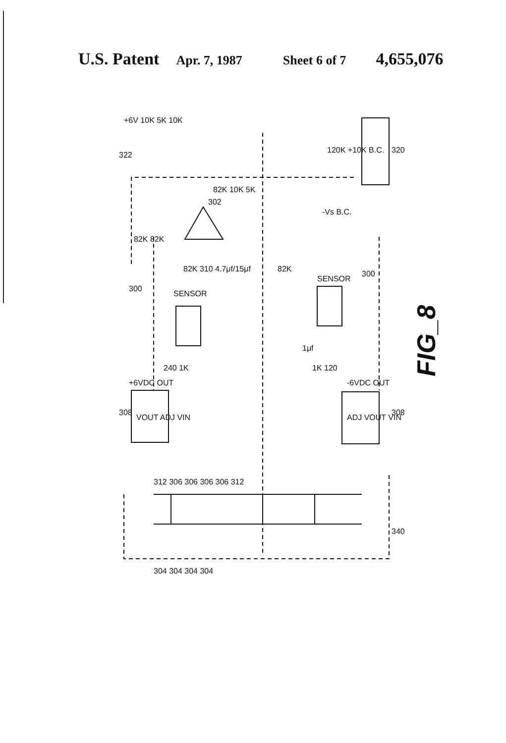U.S. Patent Apr. 7, 1987 Sheet 6 of 7 4,655,076
+6V 10K 5K 10K
82K 10K 5K
SENSOR
SENSOR
+6VDC OUT
-6VDC OUT
VOUT ADJ VIN
ADJ VOUT VIN
82K 310 4.7μf/15μf
82K
302
120K +10K B.C.
-Vs B.C.
320
322
82K 82K
1μf
240 1K
1K 120
308
308
312 306 306 306 306 312
304 304 304 304
340
300
300
FIG_8